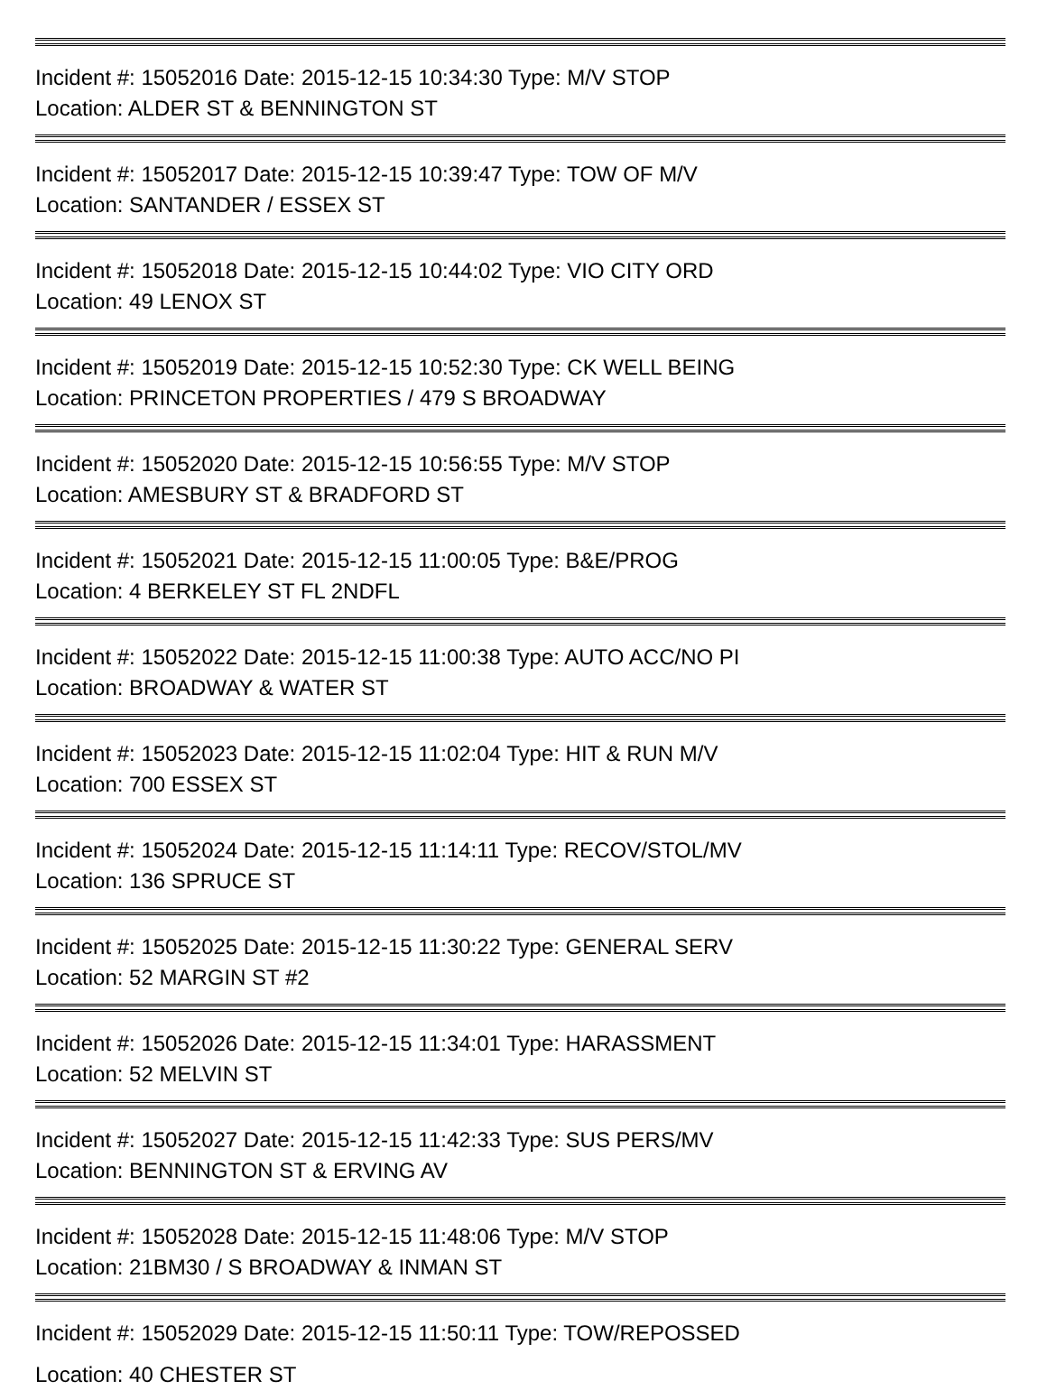Incident #: 15052016 Date: 2015-12-15 10:34:30 Type: M/V STOP
Location: ALDER ST & BENNINGTON ST
Incident #: 15052017 Date: 2015-12-15 10:39:47 Type: TOW OF M/V
Location: SANTANDER / ESSEX ST
Incident #: 15052018 Date: 2015-12-15 10:44:02 Type: VIO CITY ORD
Location: 49 LENOX ST
Incident #: 15052019 Date: 2015-12-15 10:52:30 Type: CK WELL BEING
Location: PRINCETON PROPERTIES / 479 S BROADWAY
Incident #: 15052020 Date: 2015-12-15 10:56:55 Type: M/V STOP
Location: AMESBURY ST & BRADFORD ST
Incident #: 15052021 Date: 2015-12-15 11:00:05 Type: B&E/PROG
Location: 4 BERKELEY ST FL 2NDFL
Incident #: 15052022 Date: 2015-12-15 11:00:38 Type: AUTO ACC/NO PI
Location: BROADWAY & WATER ST
Incident #: 15052023 Date: 2015-12-15 11:02:04 Type: HIT & RUN M/V
Location: 700 ESSEX ST
Incident #: 15052024 Date: 2015-12-15 11:14:11 Type: RECOV/STOL/MV
Location: 136 SPRUCE ST
Incident #: 15052025 Date: 2015-12-15 11:30:22 Type: GENERAL SERV
Location: 52 MARGIN ST #2
Incident #: 15052026 Date: 2015-12-15 11:34:01 Type: HARASSMENT
Location: 52 MELVIN ST
Incident #: 15052027 Date: 2015-12-15 11:42:33 Type: SUS PERS/MV
Location: BENNINGTON ST & ERVING AV
Incident #: 15052028 Date: 2015-12-15 11:48:06 Type: M/V STOP
Location: 21BM30 / S BROADWAY & INMAN ST
Incident #: 15052029 Date: 2015-12-15 11:50:11 Type: TOW/REPOSSED
Location: 40 CHESTER ST